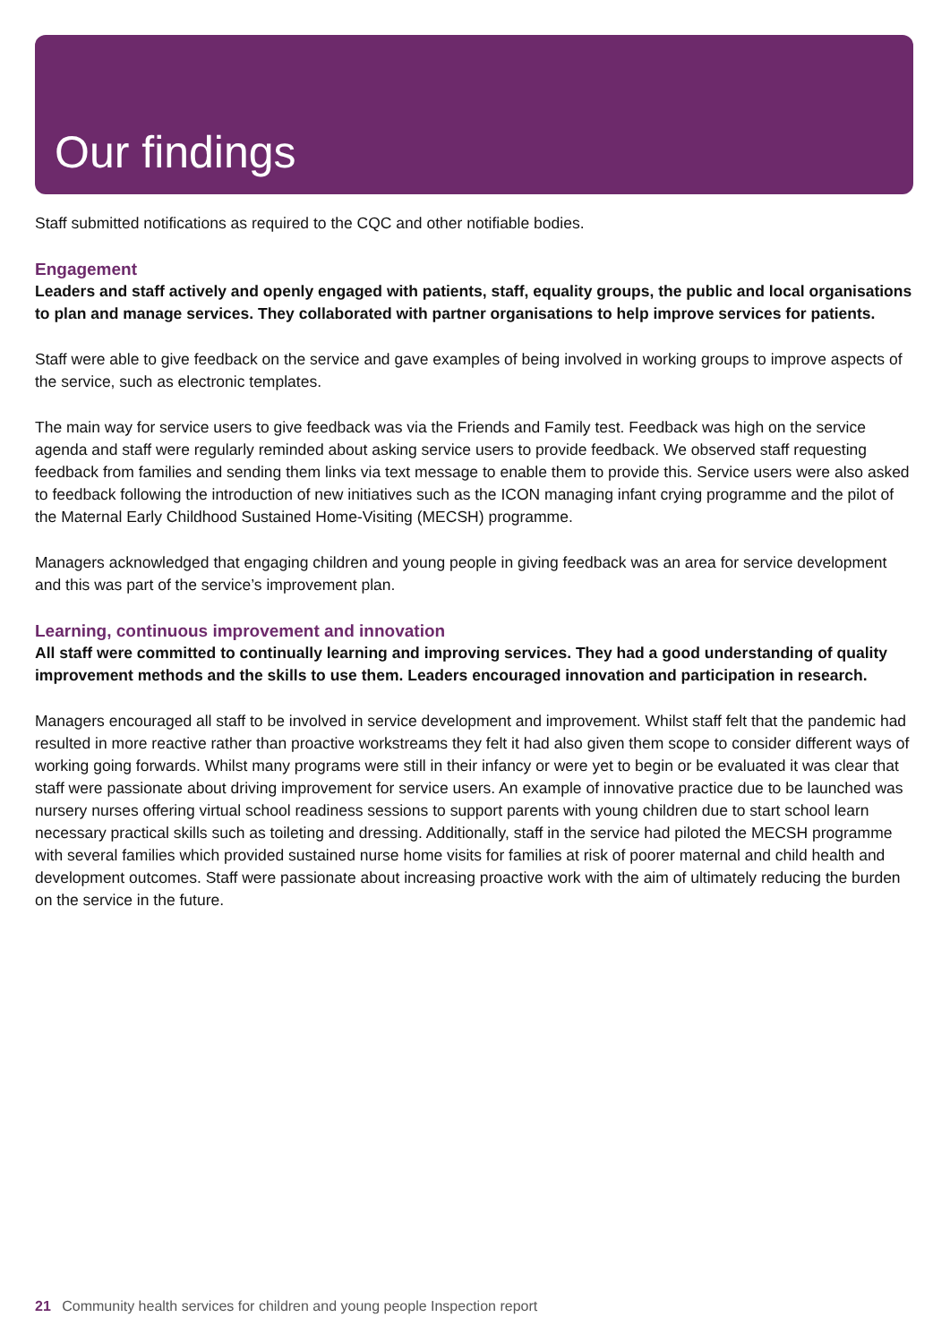Our findings
Staff submitted notifications as required to the CQC and other notifiable bodies.
Engagement
Leaders and staff actively and openly engaged with patients, staff, equality groups, the public and local organisations to plan and manage services. They collaborated with partner organisations to help improve services for patients.
Staff were able to give feedback on the service and gave examples of being involved in working groups to improve aspects of the service, such as electronic templates.
The main way for service users to give feedback was via the Friends and Family test. Feedback was high on the service agenda and staff were regularly reminded about asking service users to provide feedback. We observed staff requesting feedback from families and sending them links via text message to enable them to provide this. Service users were also asked to feedback following the introduction of new initiatives such as the ICON managing infant crying programme and the pilot of the Maternal Early Childhood Sustained Home-Visiting (MECSH) programme.
Managers acknowledged that engaging children and young people in giving feedback was an area for service development and this was part of the service’s improvement plan.
Learning, continuous improvement and innovation
All staff were committed to continually learning and improving services. They had a good understanding of quality improvement methods and the skills to use them. Leaders encouraged innovation and participation in research.
Managers encouraged all staff to be involved in service development and improvement. Whilst staff felt that the pandemic had resulted in more reactive rather than proactive workstreams they felt it had also given them scope to consider different ways of working going forwards. Whilst many programs were still in their infancy or were yet to begin or be evaluated it was clear that staff were passionate about driving improvement for service users. An example of innovative practice due to be launched was nursery nurses offering virtual school readiness sessions to support parents with young children due to start school learn necessary practical skills such as toileting and dressing. Additionally, staff in the service had piloted the MECSH programme with several families which provided sustained nurse home visits for families at risk of poorer maternal and child health and development outcomes. Staff were passionate about increasing proactive work with the aim of ultimately reducing the burden on the service in the future.
21 Community health services for children and young people Inspection report